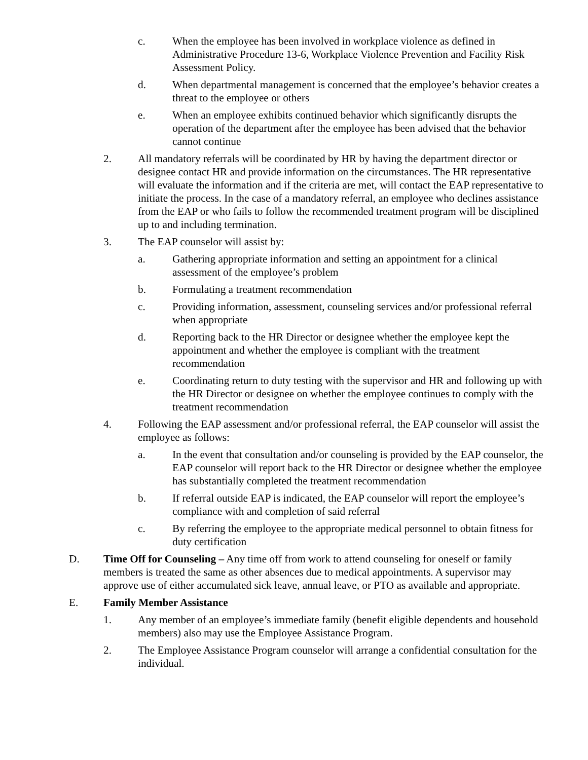c. When the employee has been involved in workplace violence as defined in Administrative Procedure 13-6, Workplace Violence Prevention and Facility Risk Assessment Policy.
d. When departmental management is concerned that the employee’s behavior creates a threat to the employee or others
e. When an employee exhibits continued behavior which significantly disrupts the operation of the department after the employee has been advised that the behavior cannot continue
2. All mandatory referrals will be coordinated by HR by having the department director or designee contact HR and provide information on the circumstances. The HR representative will evaluate the information and if the criteria are met, will contact the EAP representative to initiate the process. In the case of a mandatory referral, an employee who declines assistance from the EAP or who fails to follow the recommended treatment program will be disciplined up to and including termination.
3. The EAP counselor will assist by:
a. Gathering appropriate information and setting an appointment for a clinical assessment of the employee’s problem
b. Formulating a treatment recommendation
c. Providing information, assessment, counseling services and/or professional referral when appropriate
d. Reporting back to the HR Director or designee whether the employee kept the appointment and whether the employee is compliant with the treatment recommendation
e. Coordinating return to duty testing with the supervisor and HR and following up with the HR Director or designee on whether the employee continues to comply with the treatment recommendation
4. Following the EAP assessment and/or professional referral, the EAP counselor will assist the employee as follows:
a. In the event that consultation and/or counseling is provided by the EAP counselor, the EAP counselor will report back to the HR Director or designee whether the employee has substantially completed the treatment recommendation
b. If referral outside EAP is indicated, the EAP counselor will report the employee’s compliance with and completion of said referral
c. By referring the employee to the appropriate medical personnel to obtain fitness for duty certification
D. Time Off for Counseling – Any time off from work to attend counseling for oneself or family members is treated the same as other absences due to medical appointments. A supervisor may approve use of either accumulated sick leave, annual leave, or PTO as available and appropriate.
E. Family Member Assistance
1. Any member of an employee’s immediate family (benefit eligible dependents and household members) also may use the Employee Assistance Program.
2. The Employee Assistance Program counselor will arrange a confidential consultation for the individual.